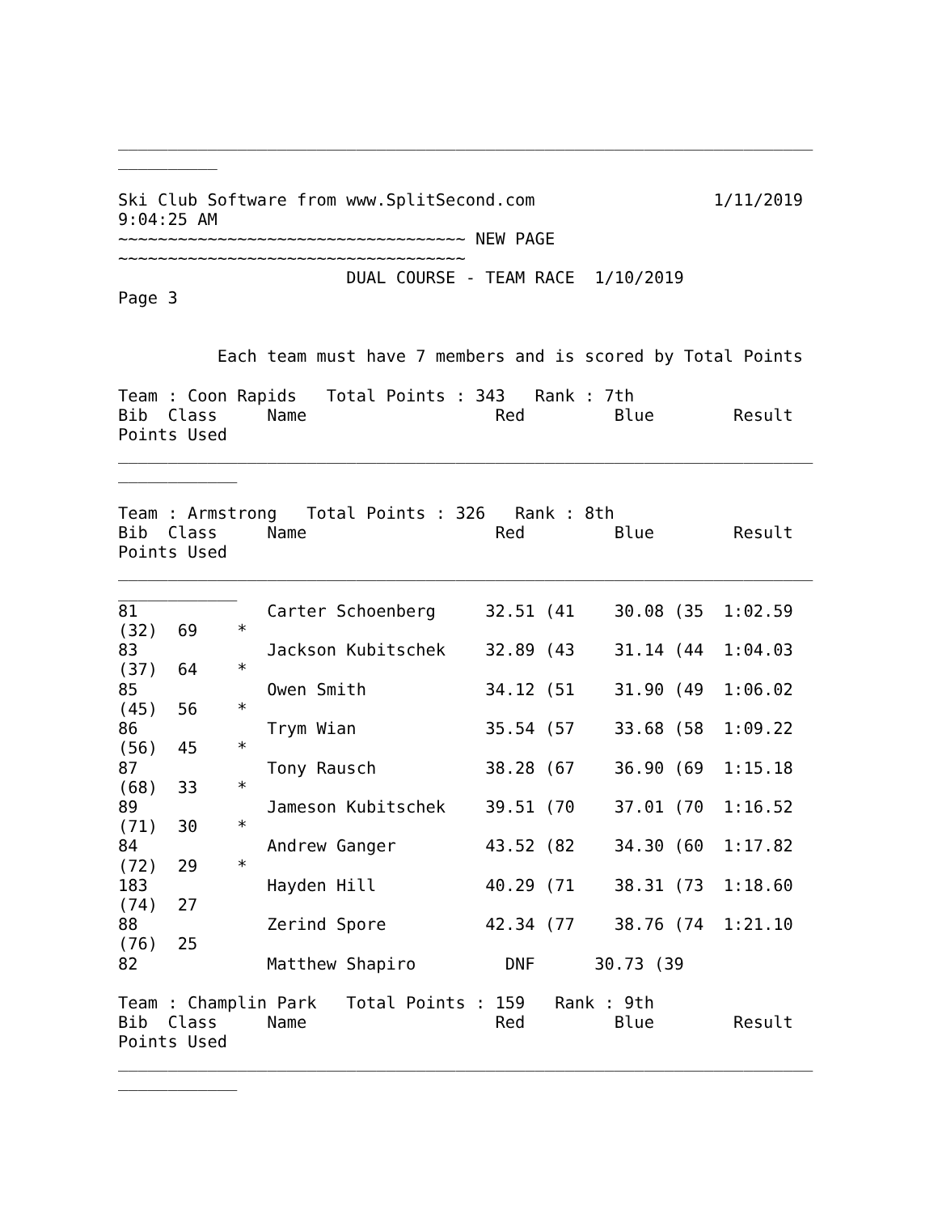______________________________________________________________________
__________

Ski Club Software from www.SplitSecond.com                  1/11/2019
9:04:25 AM
~~~~~~~~~~~~~~~~~~~~~~~~~~~~~~~~~~~ NEW PAGE
~~~~~~~~~~~~~~~~~~~~~~~~~~~~~~~~~~~
                       DUAL COURSE - TEAM RACE  1/10/2019
Page 3


          Each team must have 7 members and is scored by Total Points

Team : Coon Rapids   Total Points : 343   Rank : 7th
Bib  Class     Name                   Red         Blue        Result
Points Used
______________________________________________________________________
____________

Team : Armstrong   Total Points : 326   Rank : 8th
Bib  Class     Name                   Red         Blue        Result
Points Used
______________________________________________________________________
____________
81             Carter Schoenberg     32.51 (41    30.08 (35  1:02.59
(32)  69    *
83             Jackson Kubitschek    32.89 (43    31.14 (44  1:04.03
(37)  64    *
85             Owen Smith            34.12 (51    31.90 (49  1:06.02
(45)  56    *
86             Trym Wian             35.54 (57    33.68 (58  1:09.22
(56)  45    *
87             Tony Rausch           38.28 (67    36.90 (69  1:15.18
(68)  33    *
89             Jameson Kubitschek    39.51 (70    37.01 (70  1:16.52
(71)  30    *
84             Andrew Ganger         43.52 (82    34.30 (60  1:17.82
(72)  29    *
183            Hayden Hill           40.29 (71    38.31 (73  1:18.60
(74)  27
88             Zerind Spore          42.34 (77    38.76 (74  1:21.10
(76)  25
82             Matthew Shapiro         DNF      30.73 (39

Team : Champlin Park   Total Points : 159   Rank : 9th
Bib  Class     Name                   Red         Blue        Result
Points Used
______________________________________________________________________
____________